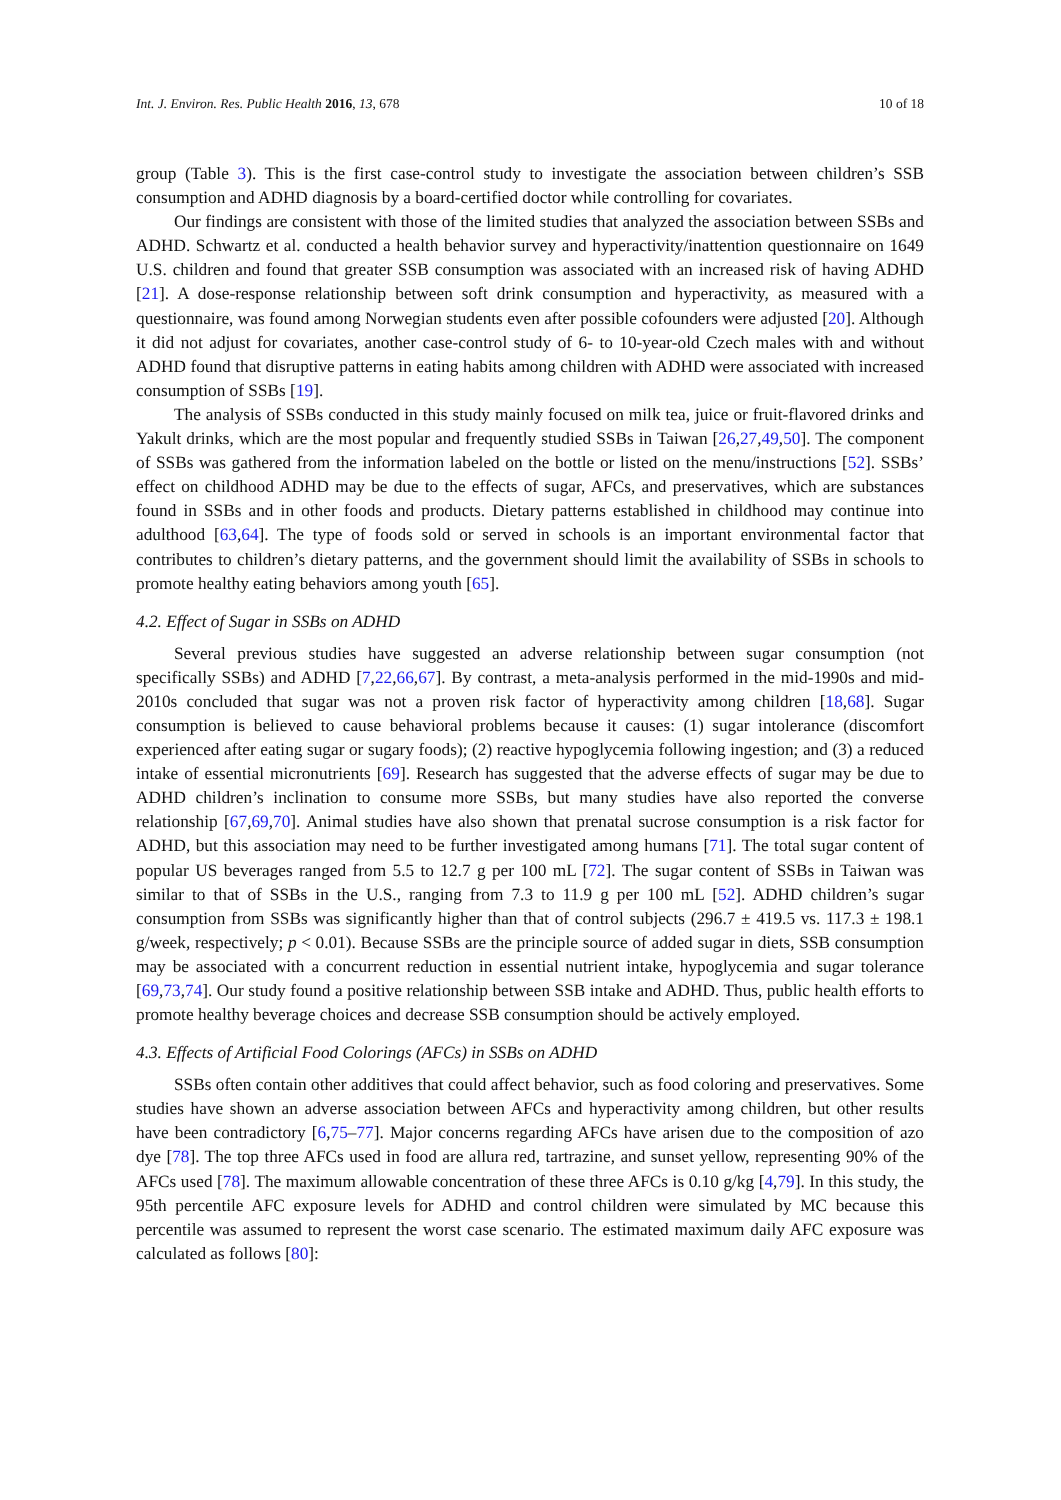Int. J. Environ. Res. Public Health 2016, 13, 678 10 of 18
group (Table 3). This is the first case-control study to investigate the association between children’s SSB consumption and ADHD diagnosis by a board-certified doctor while controlling for covariates.
Our findings are consistent with those of the limited studies that analyzed the association between SSBs and ADHD. Schwartz et al. conducted a health behavior survey and hyperactivity/inattention questionnaire on 1649 U.S. children and found that greater SSB consumption was associated with an increased risk of having ADHD [21]. A dose-response relationship between soft drink consumption and hyperactivity, as measured with a questionnaire, was found among Norwegian students even after possible cofounders were adjusted [20]. Although it did not adjust for covariates, another case-control study of 6- to 10-year-old Czech males with and without ADHD found that disruptive patterns in eating habits among children with ADHD were associated with increased consumption of SSBs [19].
The analysis of SSBs conducted in this study mainly focused on milk tea, juice or fruit-flavored drinks and Yakult drinks, which are the most popular and frequently studied SSBs in Taiwan [26,27,49,50]. The component of SSBs was gathered from the information labeled on the bottle or listed on the menu/instructions [52]. SSBs’ effect on childhood ADHD may be due to the effects of sugar, AFCs, and preservatives, which are substances found in SSBs and in other foods and products. Dietary patterns established in childhood may continue into adulthood [63,64]. The type of foods sold or served in schools is an important environmental factor that contributes to children’s dietary patterns, and the government should limit the availability of SSBs in schools to promote healthy eating behaviors among youth [65].
4.2. Effect of Sugar in SSBs on ADHD
Several previous studies have suggested an adverse relationship between sugar consumption (not specifically SSBs) and ADHD [7,22,66,67]. By contrast, a meta-analysis performed in the mid-1990s and mid-2010s concluded that sugar was not a proven risk factor of hyperactivity among children [18,68]. Sugar consumption is believed to cause behavioral problems because it causes: (1) sugar intolerance (discomfort experienced after eating sugar or sugary foods); (2) reactive hypoglycemia following ingestion; and (3) a reduced intake of essential micronutrients [69]. Research has suggested that the adverse effects of sugar may be due to ADHD children’s inclination to consume more SSBs, but many studies have also reported the converse relationship [67,69,70]. Animal studies have also shown that prenatal sucrose consumption is a risk factor for ADHD, but this association may need to be further investigated among humans [71]. The total sugar content of popular US beverages ranged from 5.5 to 12.7 g per 100 mL [72]. The sugar content of SSBs in Taiwan was similar to that of SSBs in the U.S., ranging from 7.3 to 11.9 g per 100 mL [52]. ADHD children’s sugar consumption from SSBs was significantly higher than that of control subjects (296.7 ± 419.5 vs. 117.3 ± 198.1 g/week, respectively; p < 0.01). Because SSBs are the principle source of added sugar in diets, SSB consumption may be associated with a concurrent reduction in essential nutrient intake, hypoglycemia and sugar tolerance [69,73,74]. Our study found a positive relationship between SSB intake and ADHD. Thus, public health efforts to promote healthy beverage choices and decrease SSB consumption should be actively employed.
4.3. Effects of Artificial Food Colorings (AFCs) in SSBs on ADHD
SSBs often contain other additives that could affect behavior, such as food coloring and preservatives. Some studies have shown an adverse association between AFCs and hyperactivity among children, but other results have been contradictory [6,75–77]. Major concerns regarding AFCs have arisen due to the composition of azo dye [78]. The top three AFCs used in food are allura red, tartrazine, and sunset yellow, representing 90% of the AFCs used [78]. The maximum allowable concentration of these three AFCs is 0.10 g/kg [4,79]. In this study, the 95th percentile AFC exposure levels for ADHD and control children were simulated by MC because this percentile was assumed to represent the worst case scenario. The estimated maximum daily AFC exposure was calculated as follows [80]: